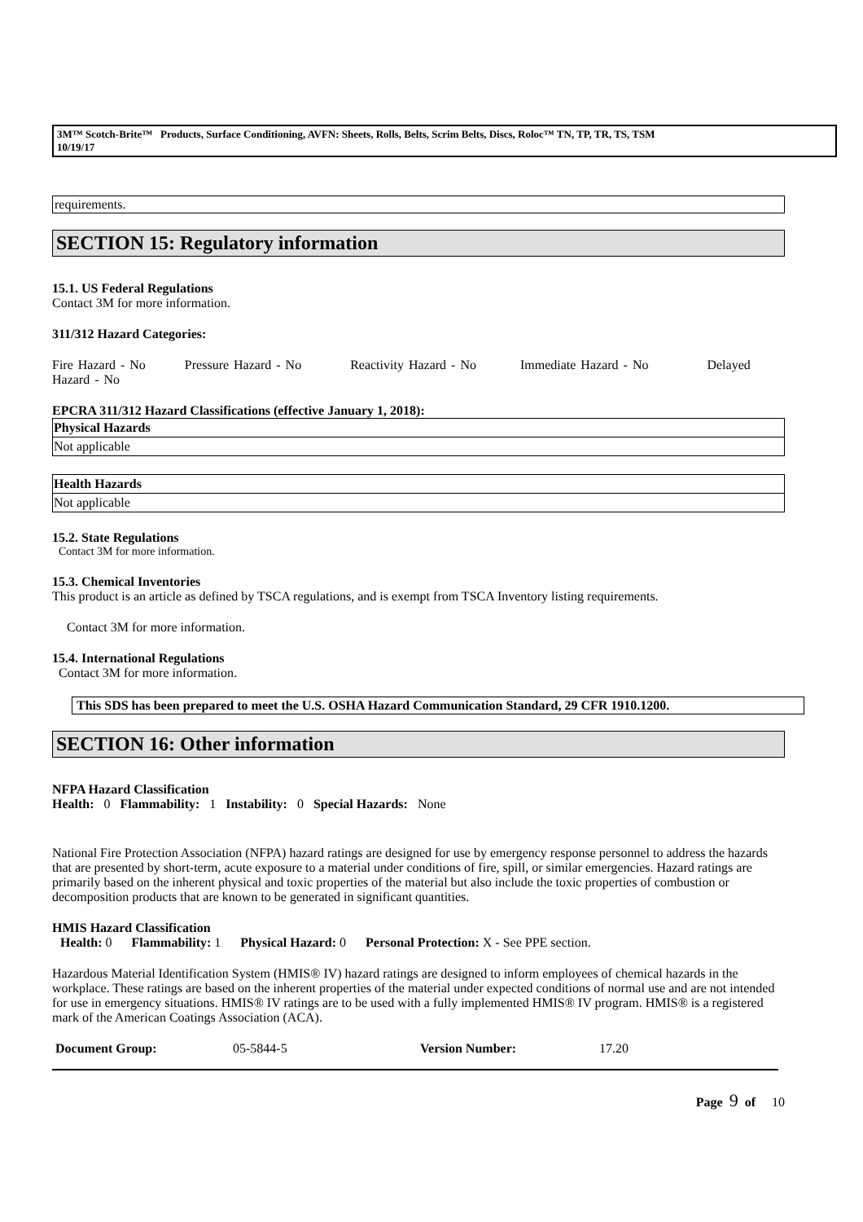3M™ Scotch-Brite™ Products, Surface Conditioning, AVFN: Sheets, Rolls, Belts, Scrim Belts, Discs, Roloc™ TN, TP, TR, TS, TSM
10/19/17
requirements.
SECTION 15: Regulatory information
15.1. US Federal Regulations
Contact 3M for more information.
311/312 Hazard Categories:
Fire Hazard - No Pressure Hazard - No Reactivity Hazard - No Immediate Hazard - No Delayed Hazard - No
EPCRA 311/312 Hazard Classifications (effective January 1, 2018):
| Physical Hazards |
| --- |
| Not applicable |
| Health Hazards |
| --- |
| Not applicable |
15.2. State Regulations
Contact 3M for more information.
15.3. Chemical Inventories
This product is an article as defined by TSCA regulations, and is exempt from TSCA Inventory listing requirements.
Contact 3M for more information.
15.4. International Regulations
Contact 3M for more information.
This SDS has been prepared to meet the U.S. OSHA Hazard Communication Standard, 29 CFR 1910.1200.
SECTION 16: Other information
NFPA Hazard Classification
Health: 0 Flammability: 1 Instability: 0 Special Hazards: None
National Fire Protection Association (NFPA) hazard ratings are designed for use by emergency response personnel to address the hazards that are presented by short-term, acute exposure to a material under conditions of fire, spill, or similar emergencies. Hazard ratings are primarily based on the inherent physical and toxic properties of the material but also include the toxic properties of combustion or decomposition products that are known to be generated in significant quantities.
HMIS Hazard Classification
Health: 0 Flammability: 1 Physical Hazard: 0 Personal Protection: X - See PPE section.
Hazardous Material Identification System (HMIS® IV) hazard ratings are designed to inform employees of chemical hazards in the workplace. These ratings are based on the inherent properties of the material under expected conditions of normal use and are not intended for use in emergency situations. HMIS® IV ratings are to be used with a fully implemented HMIS® IV program. HMIS® is a registered mark of the American Coatings Association (ACA).
Document Group: 05-5844-5 Version Number: 17.20
Page 9 of 10